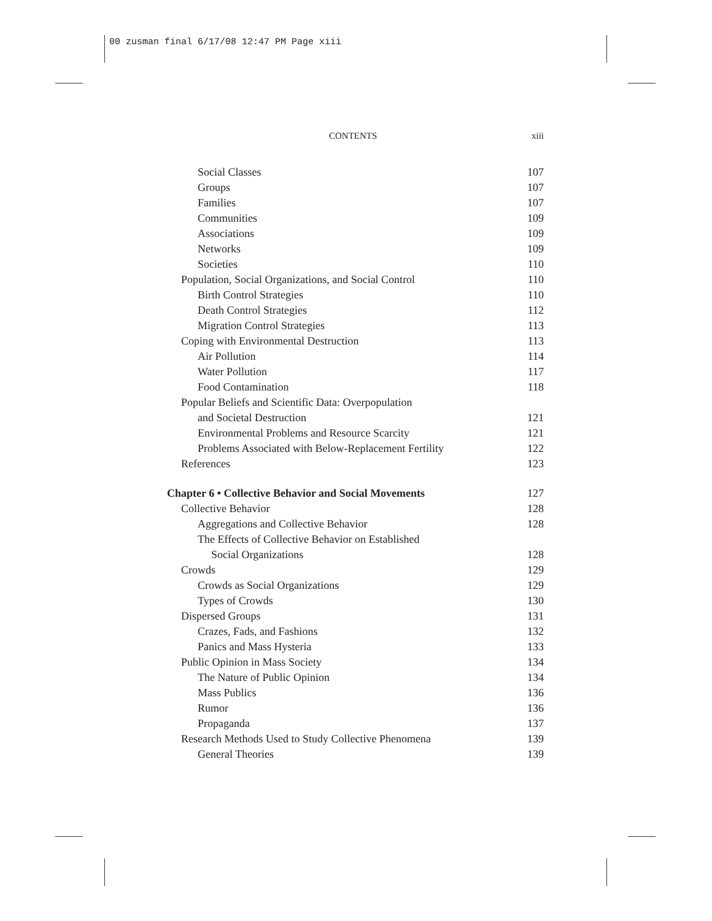00 zusman final 6/17/08 12:47 PM Page xiii
CONTENTS xiii
Social Classes 107
Groups 107
Families 107
Communities 109
Associations 109
Networks 109
Societies 110
Population, Social Organizations, and Social Control 110
Birth Control Strategies 110
Death Control Strategies 112
Migration Control Strategies 113
Coping with Environmental Destruction 113
Air Pollution 114
Water Pollution 117
Food Contamination 118
Popular Beliefs and Scientific Data: Overpopulation
and Societal Destruction 121
Environmental Problems and Resource Scarcity 121
Problems Associated with Below-Replacement Fertility 122
References 123
Chapter 6 • Collective Behavior and Social Movements 127
Collective Behavior 128
Aggregations and Collective Behavior 128
The Effects of Collective Behavior on Established
Social Organizations 128
Crowds 129
Crowds as Social Organizations 129
Types of Crowds 130
Dispersed Groups 131
Crazes, Fads, and Fashions 132
Panics and Mass Hysteria 133
Public Opinion in Mass Society 134
The Nature of Public Opinion 134
Mass Publics 136
Rumor 136
Propaganda 137
Research Methods Used to Study Collective Phenomena 139
General Theories 139